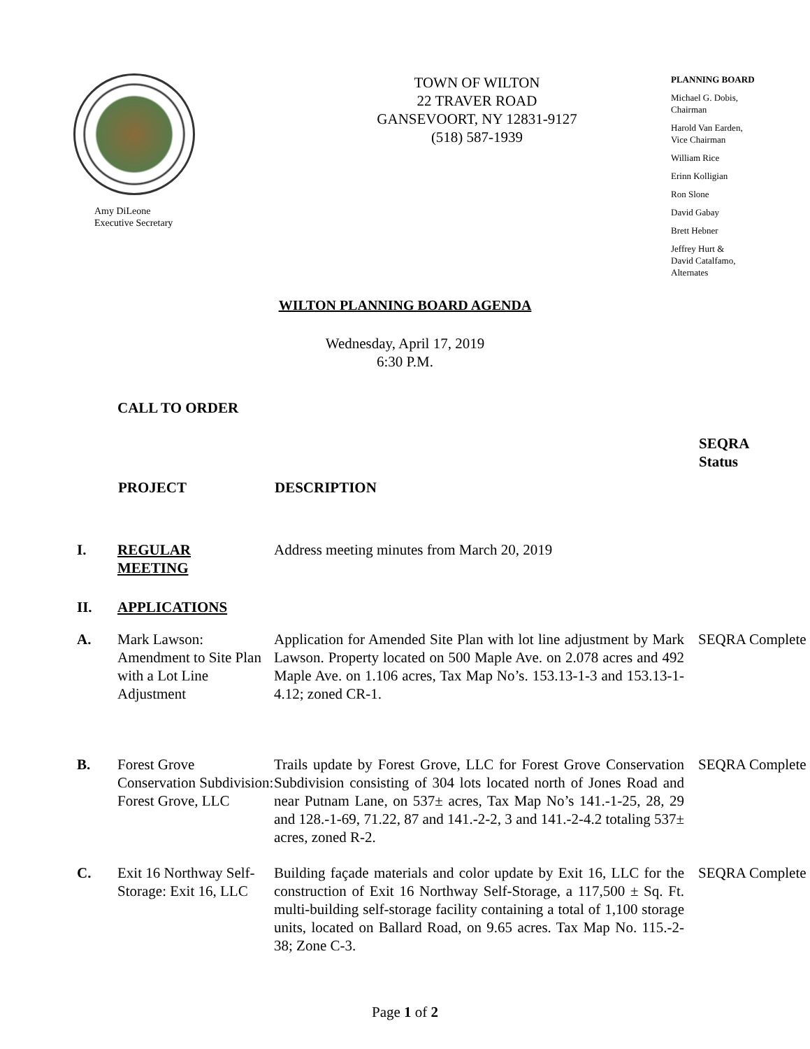Amy DiLeone
Executive Secretary
TOWN OF WILTON
22 TRAVER ROAD
GANSEVOORT, NY 12831-9127
(518) 587-1939
PLANNING BOARD
Michael G. Dobis,
Chairman
Harold Van Earden,
Vice Chairman
William Rice
Erinn Kolligian
Ron Slone
David Gabay
Brett Hebner
Jeffrey Hurt &
David Catalfamo,
Alternates
WILTON PLANNING BOARD AGENDA
Wednesday, April 17, 2019
6:30 P.M.
| | CALL TO ORDER | | |
| | PROJECT | DESCRIPTION | SEQRA Status |
| I. | REGULAR MEETING | Address meeting minutes from March 20, 2019 | |
| II. | APPLICATIONS | | |
| A. | Mark Lawson: Amendment to Site Plan with a Lot Line Adjustment | Application for Amended Site Plan with lot line adjustment by Mark Lawson. Property located on 500 Maple Ave. on 2.078 acres and 492 Maple Ave. on 1.106 acres, Tax Map No’s. 153.13-1-3 and 153.13-1-4.12; zoned CR-1. | SEQRA Complete |
| B. | Forest Grove Conservation Subdivision: Forest Grove, LLC | Trails update by Forest Grove, LLC for Forest Grove Conservation Subdivision consisting of 304 lots located north of Jones Road and near Putnam Lane, on 537± acres, Tax Map No’s 141.-1-25, 28, 29 and 128.-1-69, 71.22, 87 and 141.-2-2, 3 and 141.-2-4.2 totaling 537± acres, zoned R-2. | SEQRA Complete |
| C. | Exit 16 Northway Self-Storage: Exit 16, LLC | Building façade materials and color update by Exit 16, LLC for the construction of Exit 16 Northway Self-Storage, a 117,500 ± Sq. Ft. multi-building self-storage facility containing a total of 1,100 storage units, located on Ballard Road, on 9.65 acres. Tax Map No. 115.-2-38; Zone C-3. | SEQRA Complete |
Page 1 of 2